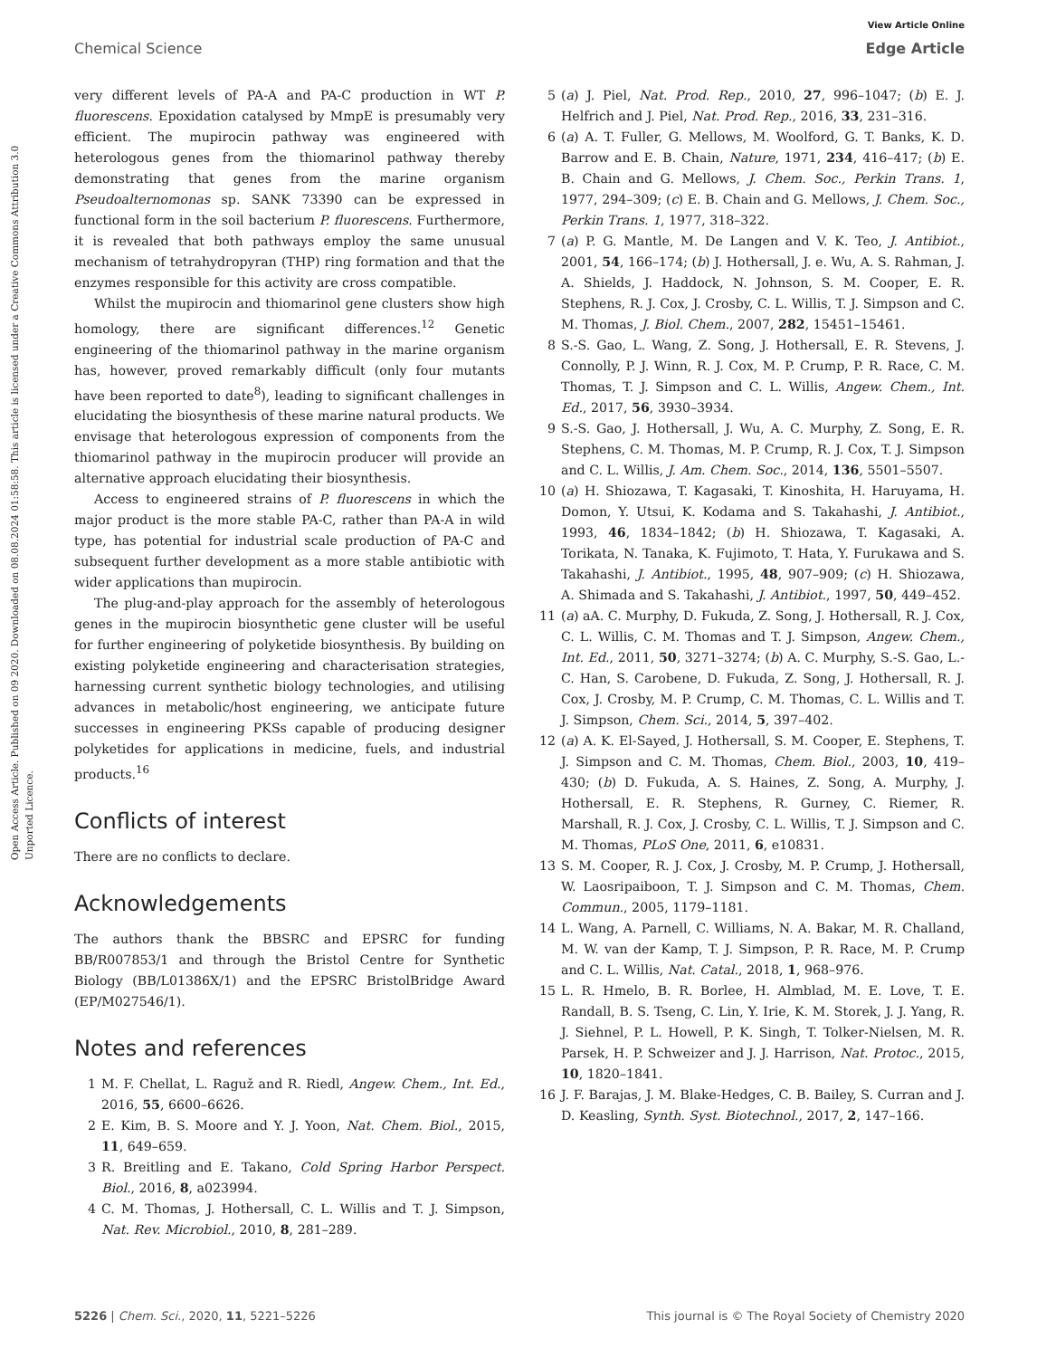View Article Online
Chemical Science Edge Article
Open Access Article. Published on 09 2020. Downloaded on 08.08.2024 01:58:58. This article is licensed under a Creative Commons Attribution 3.0 Unported Licence.
very different levels of PA-A and PA-C production in WT P. fluorescens. Epoxidation catalysed by MmpE is presumably very efficient. The mupirocin pathway was engineered with heterologous genes from the thiomarinol pathway thereby demonstrating that genes from the marine organism Pseudoalternomonas sp. SANK 73390 can be expressed in functional form in the soil bacterium P. fluorescens. Furthermore, it is revealed that both pathways employ the same unusual mechanism of tetrahydropyran (THP) ring formation and that the enzymes responsible for this activity are cross compatible.
Whilst the mupirocin and thiomarinol gene clusters show high homology, there are significant differences.<sup>12</sup> Genetic engineering of the thiomarinol pathway in the marine organism has, however, proved remarkably difficult (only four mutants have been reported to date<sup>8</sup>), leading to significant challenges in elucidating the biosynthesis of these marine natural products. We envisage that heterologous expression of components from the thiomarinol pathway in the mupirocin producer will provide an alternative approach elucidating their biosynthesis.
Access to engineered strains of P. fluorescens in which the major product is the more stable PA-C, rather than PA-A in wild type, has potential for industrial scale production of PA-C and subsequent further development as a more stable antibiotic with wider applications than mupirocin.
The plug-and-play approach for the assembly of heterologous genes in the mupirocin biosynthetic gene cluster will be useful for further engineering of polyketide biosynthesis. By building on existing polyketide engineering and characterisation strategies, harnessing current synthetic biology technologies, and utilising advances in metabolic/host engineering, we anticipate future successes in engineering PKSs capable of producing designer polyketides for applications in medicine, fuels, and industrial products.<sup>16</sup>
Conflicts of interest
There are no conflicts to declare.
Acknowledgements
The authors thank the BBSRC and EPSRC for funding BB/R007853/1 and through the Bristol Centre for Synthetic Biology (BB/L01386X/1) and the EPSRC BristolBridge Award (EP/M027546/1).
Notes and references
1 M. F. Chellat, L. Raguž and R. Riedl, Angew. Chem., Int. Ed., 2016, 55, 6600–6626.
2 E. Kim, B. S. Moore and Y. J. Yoon, Nat. Chem. Biol., 2015, 11, 649–659.
3 R. Breitling and E. Takano, Cold Spring Harbor Perspect. Biol., 2016, 8, a023994.
4 C. M. Thomas, J. Hothersall, C. L. Willis and T. J. Simpson, Nat. Rev. Microbiol., 2010, 8, 281–289.
5 (a) J. Piel, Nat. Prod. Rep., 2010, 27, 996–1047; (b) E. J. Helfrich and J. Piel, Nat. Prod. Rep., 2016, 33, 231–316.
6 (a) A. T. Fuller, G. Mellows, M. Woolford, G. T. Banks, K. D. Barrow and E. B. Chain, Nature, 1971, 234, 416–417; (b) E. B. Chain and G. Mellows, J. Chem. Soc., Perkin Trans. 1, 1977, 294–309; (c) E. B. Chain and G. Mellows, J. Chem. Soc., Perkin Trans. 1, 1977, 318–322.
7 (a) P. G. Mantle, M. De Langen and V. K. Teo, J. Antibiot., 2001, 54, 166–174; (b) J. Hothersall, J. e. Wu, A. S. Rahman, J. A. Shields, J. Haddock, N. Johnson, S. M. Cooper, E. R. Stephens, R. J. Cox, J. Crosby, C. L. Willis, T. J. Simpson and C. M. Thomas, J. Biol. Chem., 2007, 282, 15451–15461.
8 S.-S. Gao, L. Wang, Z. Song, J. Hothersall, E. R. Stevens, J. Connolly, P. J. Winn, R. J. Cox, M. P. Crump, P. R. Race, C. M. Thomas, T. J. Simpson and C. L. Willis, Angew. Chem., Int. Ed., 2017, 56, 3930–3934.
9 S.-S. Gao, J. Hothersall, J. Wu, A. C. Murphy, Z. Song, E. R. Stephens, C. M. Thomas, M. P. Crump, R. J. Cox, T. J. Simpson and C. L. Willis, J. Am. Chem. Soc., 2014, 136, 5501–5507.
10 (a) H. Shiozawa, T. Kagasaki, T. Kinoshita, H. Haruyama, H. Domon, Y. Utsui, K. Kodama and S. Takahashi, J. Antibiot., 1993, 46, 1834–1842; (b) H. Shiozawa, T. Kagasaki, A. Torikata, N. Tanaka, K. Fujimoto, T. Hata, Y. Furukawa and S. Takahashi, J. Antibiot., 1995, 48, 907–909; (c) H. Shiozawa, A. Shimada and S. Takahashi, J. Antibiot., 1997, 50, 449–452.
11 (a) aA. C. Murphy, D. Fukuda, Z. Song, J. Hothersall, R. J. Cox, C. L. Willis, C. M. Thomas and T. J. Simpson, Angew. Chem., Int. Ed., 2011, 50, 3271–3274; (b) A. C. Murphy, S.-S. Gao, L.-C. Han, S. Carobene, D. Fukuda, Z. Song, J. Hothersall, R. J. Cox, J. Crosby, M. P. Crump, C. M. Thomas, C. L. Willis and T. J. Simpson, Chem. Sci., 2014, 5, 397–402.
12 (a) A. K. El-Sayed, J. Hothersall, S. M. Cooper, E. Stephens, T. J. Simpson and C. M. Thomas, Chem. Biol., 2003, 10, 419–430; (b) D. Fukuda, A. S. Haines, Z. Song, A. Murphy, J. Hothersall, E. R. Stephens, R. Gurney, C. Riemer, R. Marshall, R. J. Cox, J. Crosby, C. L. Willis, T. J. Simpson and C. M. Thomas, PLoS One, 2011, 6, e10831.
13 S. M. Cooper, R. J. Cox, J. Crosby, M. P. Crump, J. Hothersall, W. Laosripaiboon, T. J. Simpson and C. M. Thomas, Chem. Commun., 2005, 1179–1181.
14 L. Wang, A. Parnell, C. Williams, N. A. Bakar, M. R. Challand, M. W. van der Kamp, T. J. Simpson, P. R. Race, M. P. Crump and C. L. Willis, Nat. Catal., 2018, 1, 968–976.
15 L. R. Hmelo, B. R. Borlee, H. Almblad, M. E. Love, T. E. Randall, B. S. Tseng, C. Lin, Y. Irie, K. M. Storek, J. J. Yang, R. J. Siehnel, P. L. Howell, P. K. Singh, T. Tolker-Nielsen, M. R. Parsek, H. P. Schweizer and J. J. Harrison, Nat. Protoc., 2015, 10, 1820–1841.
16 J. F. Barajas, J. M. Blake-Hedges, C. B. Bailey, S. Curran and J. D. Keasling, Synth. Syst. Biotechnol., 2017, 2, 147–166.
5226 | Chem. Sci., 2020, 11, 5221–5226 This journal is © The Royal Society of Chemistry 2020